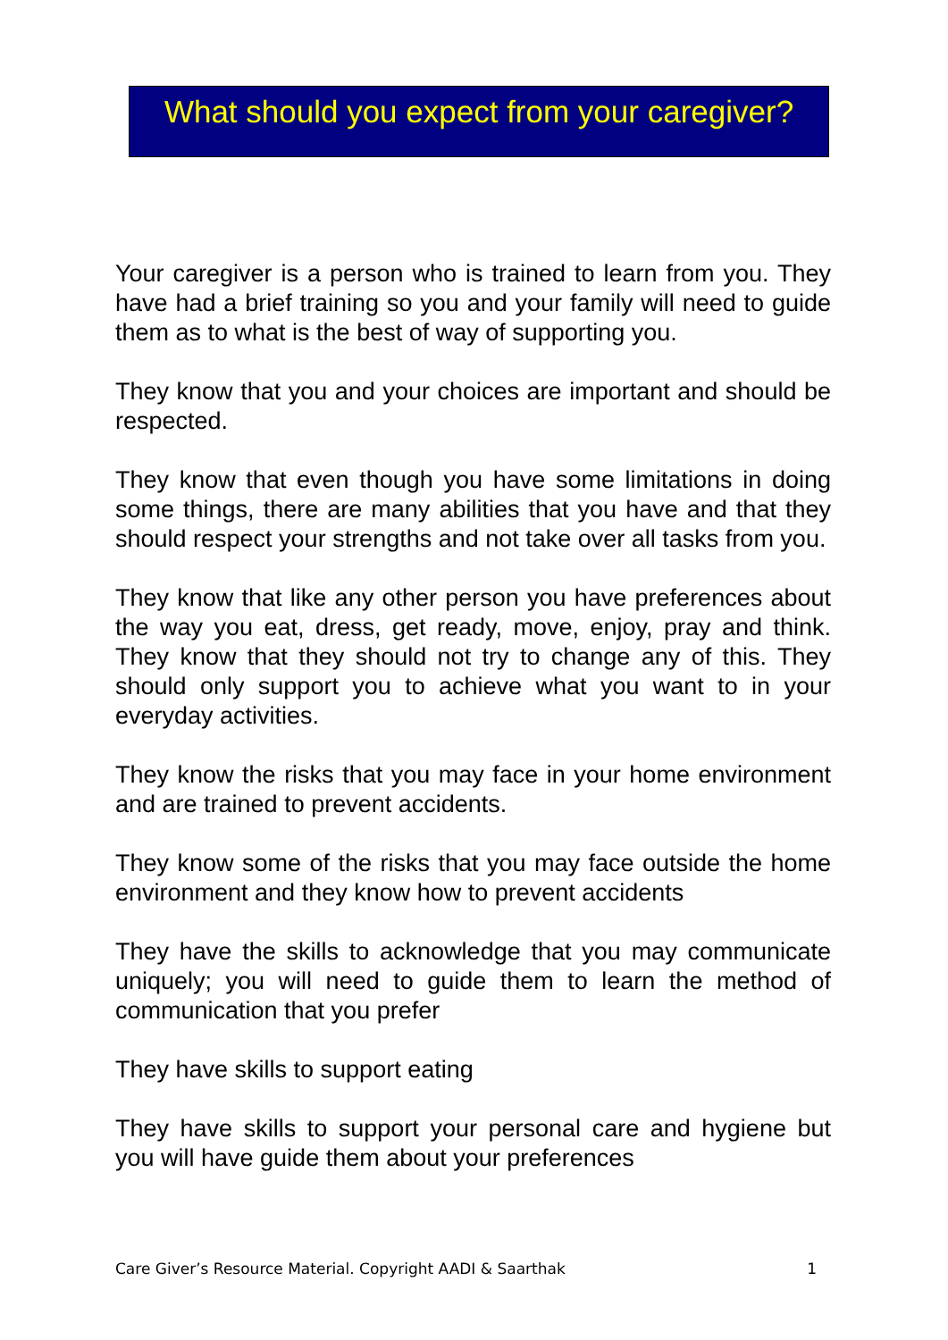What should you expect from your caregiver?
Your caregiver is a person who is trained to learn from you. They have had a brief training so you and your family will need to guide them as to what is the best of way of supporting you.
They know that you and your choices are important and should be respected.
They know that even though you have some limitations in doing some things, there are many abilities that you have and that they should respect your strengths and not take over all tasks from you.
They know that like any other person you have preferences about the way you eat, dress, get ready, move, enjoy, pray and think. They know that they should not try to change any of this. They should only support you to achieve what you want to in your everyday activities.
They know the risks that you may face in your home environment and are trained to prevent accidents.
They know some of the risks that you may face outside the home environment and they know how to prevent accidents
They have the skills to acknowledge that you may communicate uniquely; you will need to guide them to learn the method of communication that you prefer
They have skills to support eating
They have skills to support your personal care and hygiene but you will have guide them about your preferences
Care Giver’s Resource Material. Copyright AADI & Saarthak 1